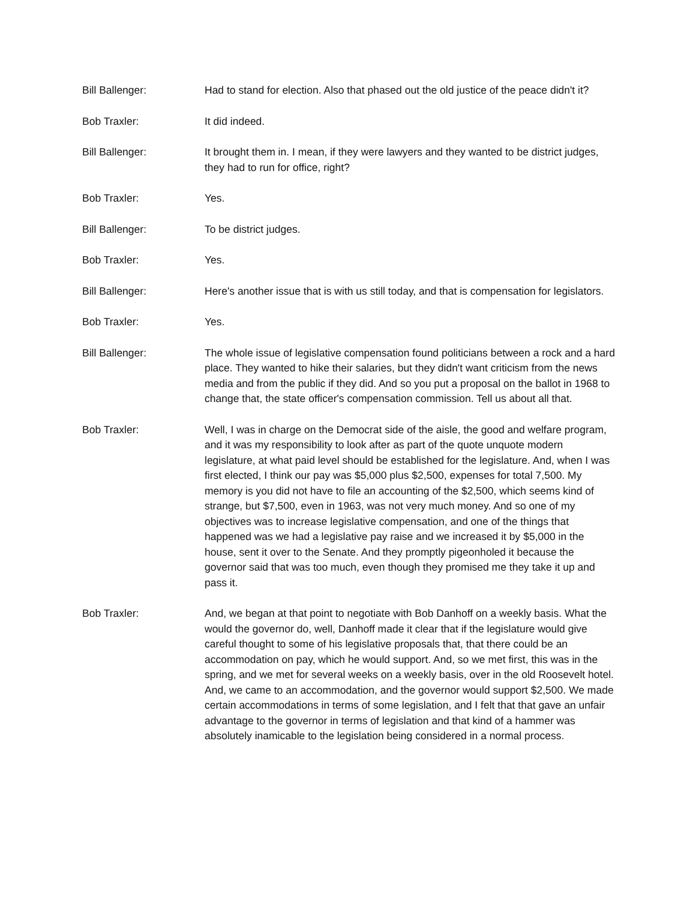Bill Ballenger: Had to stand for election. Also that phased out the old justice of the peace didn't it?
Bob Traxler: It did indeed.
Bill Ballenger: It brought them in. I mean, if they were lawyers and they wanted to be district judges, they had to run for office, right?
Bob Traxler: Yes.
Bill Ballenger: To be district judges.
Bob Traxler: Yes.
Bill Ballenger: Here's another issue that is with us still today, and that is compensation for legislators.
Bob Traxler: Yes.
Bill Ballenger: The whole issue of legislative compensation found politicians between a rock and a hard place. They wanted to hike their salaries, but they didn't want criticism from the news media and from the public if they did. And so you put a proposal on the ballot in 1968 to change that, the state officer's compensation commission. Tell us about all that.
Bob Traxler: Well, I was in charge on the Democrat side of the aisle, the good and welfare program, and it was my responsibility to look after as part of the quote unquote modern legislature, at what paid level should be established for the legislature. And, when I was first elected, I think our pay was $5,000 plus $2,500, expenses for total 7,500. My memory is you did not have to file an accounting of the $2,500, which seems kind of strange, but $7,500, even in 1963, was not very much money. And so one of my objectives was to increase legislative compensation, and one of the things that happened was we had a legislative pay raise and we increased it by $5,000 in the house, sent it over to the Senate. And they promptly pigeonholed it because the governor said that was too much, even though they promised me they take it up and pass it.
Bob Traxler: And, we began at that point to negotiate with Bob Danhoff on a weekly basis. What the would the governor do, well, Danhoff made it clear that if the legislature would give careful thought to some of his legislative proposals that, that there could be an accommodation on pay, which he would support. And, so we met first, this was in the spring, and we met for several weeks on a weekly basis, over in the old Roosevelt hotel. And, we came to an accommodation, and the governor would support $2,500. We made certain accommodations in terms of some legislation, and I felt that that gave an unfair advantage to the governor in terms of legislation and that kind of a hammer was absolutely inamicable to the legislation being considered in a normal process.